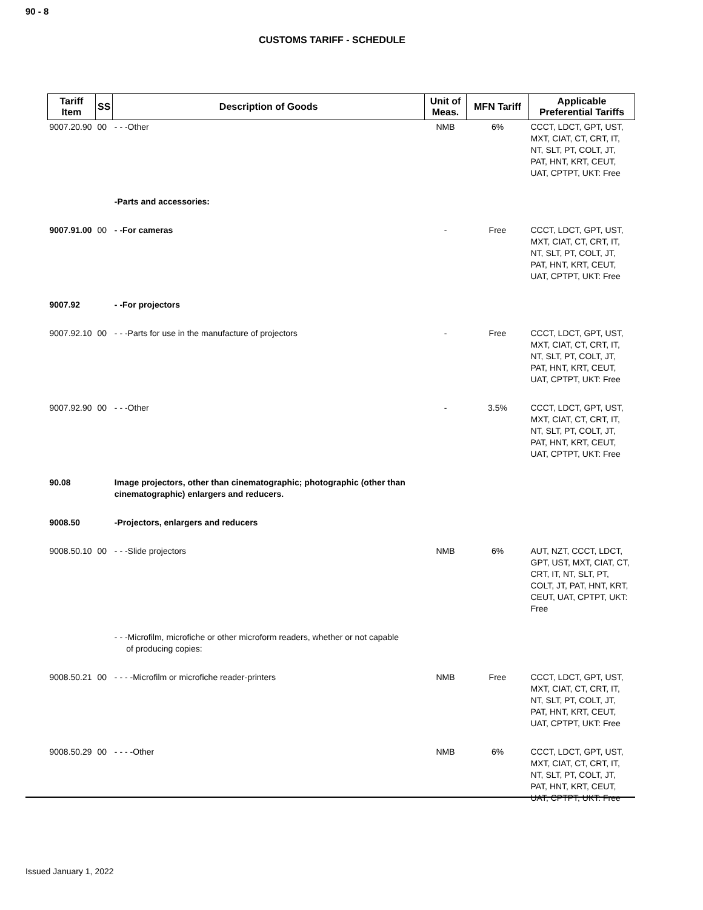90 - 8
CUSTOMS TARIFF - SCHEDULE
| Tariff Item | SS | Description of Goods | Unit of Meas. | MFN Tariff | Applicable Preferential Tariffs |
| --- | --- | --- | --- | --- | --- |
| 9007.20.90 | 00 | - - -Other | NMB | 6% | CCCT, LDCT, GPT, UST, MXT, CIAT, CT, CRT, IT, NT, SLT, PT, COLT, JT, PAT, HNT, KRT, CEUT, UAT, CPTPT, UKT: Free |
| | | -Parts and accessories: | | | |
| 9007.91.00 | 00 | - -For cameras | - | Free | CCCT, LDCT, GPT, UST, MXT, CIAT, CT, CRT, IT, NT, SLT, PT, COLT, JT, PAT, HNT, KRT, CEUT, UAT, CPTPT, UKT: Free |
| 9007.92 | | - -For projectors | | | |
| 9007.92.10 | 00 | - - -Parts for use in the manufacture of projectors | - | Free | CCCT, LDCT, GPT, UST, MXT, CIAT, CT, CRT, IT, NT, SLT, PT, COLT, JT, PAT, HNT, KRT, CEUT, UAT, CPTPT, UKT: Free |
| 9007.92.90 | 00 | - - -Other | - | 3.5% | CCCT, LDCT, GPT, UST, MXT, CIAT, CT, CRT, IT, NT, SLT, PT, COLT, JT, PAT, HNT, KRT, CEUT, UAT, CPTPT, UKT: Free |
| 90.08 | | Image projectors, other than cinematographic; photographic (other than cinematographic) enlargers and reducers. | | | |
| 9008.50 | | -Projectors, enlargers and reducers | | | |
| 9008.50.10 | 00 | - - -Slide projectors | NMB | 6% | AUT, NZT, CCCT, LDCT, GPT, UST, MXT, CIAT, CT, CRT, IT, NT, SLT, PT, COLT, JT, PAT, HNT, KRT, CEUT, UAT, CPTPT, UKT: Free |
| | | - - -Microfilm, microfiche or other microform readers, whether or not capable of producing copies: | | | |
| 9008.50.21 | 00 | - - - -Microfilm or microfiche reader-printers | NMB | Free | CCCT, LDCT, GPT, UST, MXT, CIAT, CT, CRT, IT, NT, SLT, PT, COLT, JT, PAT, HNT, KRT, CEUT, UAT, CPTPT, UKT: Free |
| 9008.50.29 | 00 | - - - -Other | NMB | 6% | CCCT, LDCT, GPT, UST, MXT, CIAT, CT, CRT, IT, NT, SLT, PT, COLT, JT, PAT, HNT, KRT, CEUT, UAT, CPTPT, UKT: Free |
Issued January 1, 2022